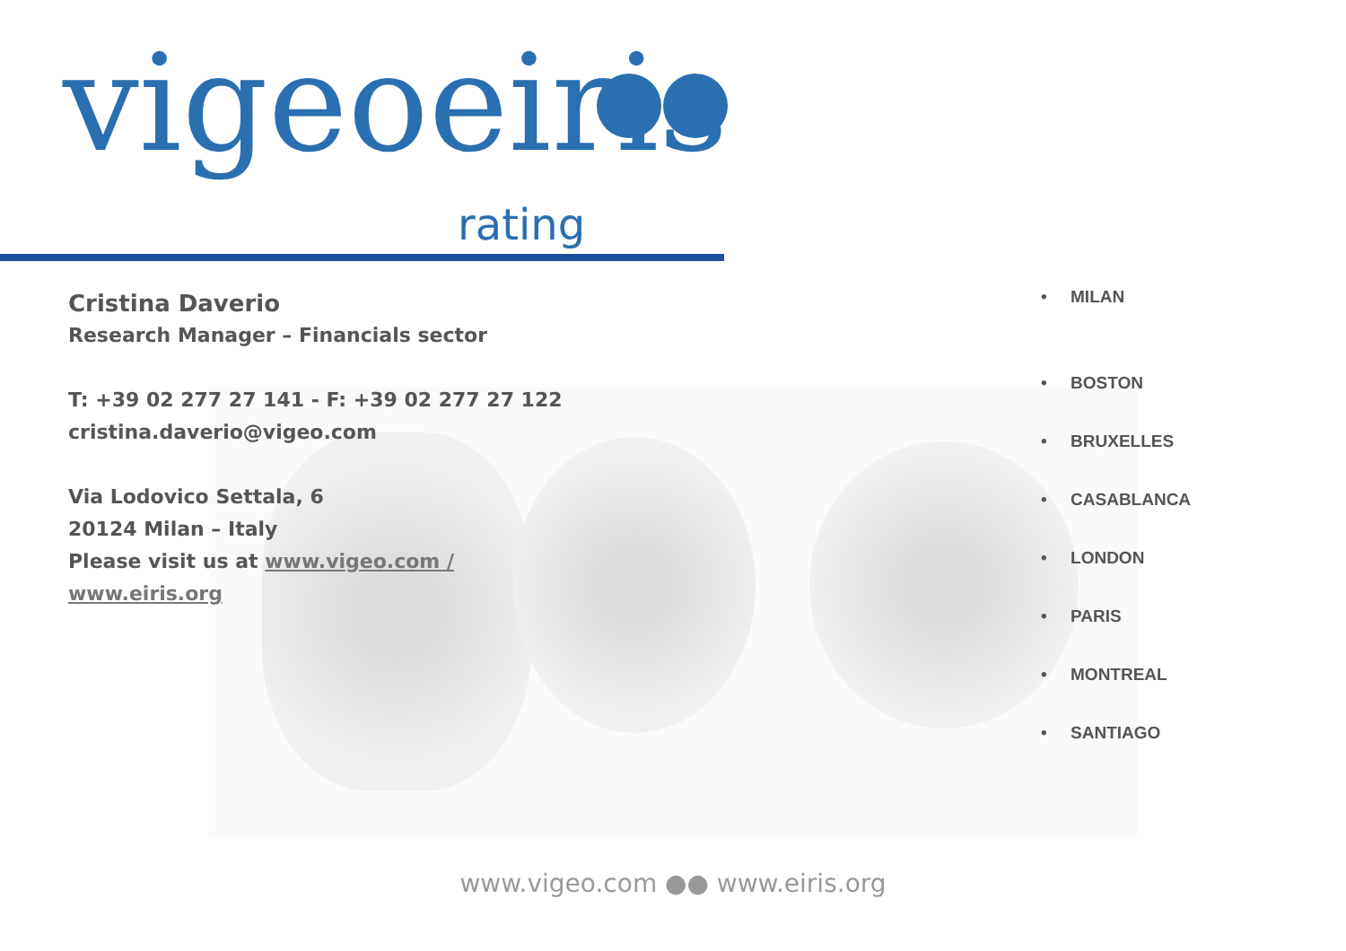vigeoeiris
rating
Cristina Daverio
Research Manager – Financials sector
T: +39 02 277 27 141 - F: +39 02 277 27 122
cristina.daverio@vigeo.com
Via Lodovico Settala, 6
20124 Milan – Italy
Please visit us at www.vigeo.com /
www.eiris.org
• MILAN
• BOSTON
• BRUXELLES
• CASABLANCA
• LONDON
• PARIS
• MONTREAL
• SANTIAGO
www.vigeo.com ●● www.eiris.org